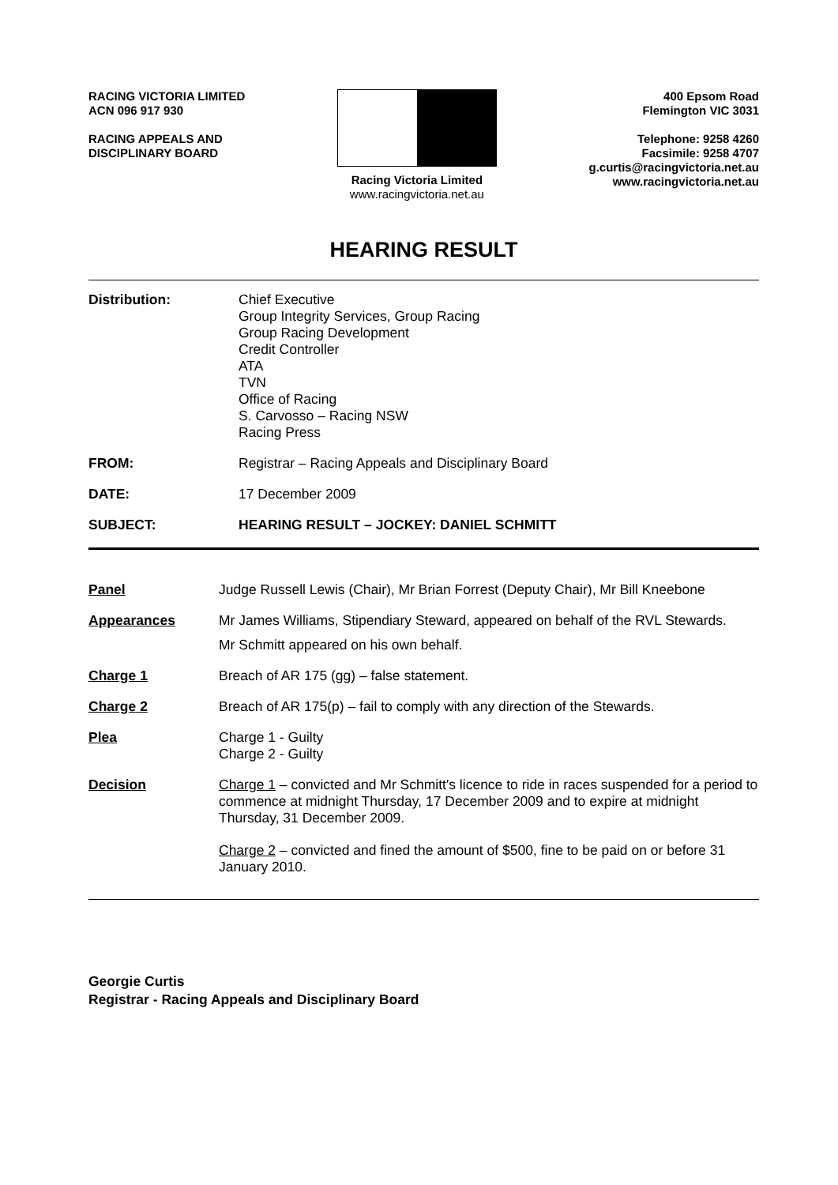RACING VICTORIA LIMITED
ACN 096 917 930
RACING APPEALS AND
DISCIPLINARY BOARD
Racing Victoria Limited
www.racingvictoria.net.au
400 Epsom Road
Flemington VIC 3031
Telephone: 9258 4260
Facsimile: 9258 4707
g.curtis@racingvictoria.net.au
www.racingvictoria.net.au
HEARING RESULT
Distribution: Chief Executive
Group Integrity Services, Group Racing
Group Racing Development
Credit Controller
ATA
TVN
Office of Racing
S. Carvosso – Racing NSW
Racing Press
FROM: Registrar – Racing Appeals and Disciplinary Board
DATE: 17 December 2009
SUBJECT: HEARING RESULT – JOCKEY: DANIEL SCHMITT
Panel Judge Russell Lewis (Chair), Mr Brian Forrest (Deputy Chair), Mr Bill Kneebone
Appearances Mr James Williams, Stipendiary Steward, appeared on behalf of the RVL Stewards.
Mr Schmitt appeared on his own behalf.
Charge 1 Breach of AR 175 (gg) – false statement.
Charge 2 Breach of AR 175(p) – fail to comply with any direction of the Stewards.
Plea Charge 1 - Guilty
Charge 2 - Guilty
Decision Charge 1 – convicted and Mr Schmitt's licence to ride in races suspended for a period to commence at midnight Thursday, 17 December 2009 and to expire at midnight Thursday, 31 December 2009.
Charge 2 – convicted and fined the amount of $500, fine to be paid on or before 31 January 2010.
Georgie Curtis
Registrar - Racing Appeals and Disciplinary Board